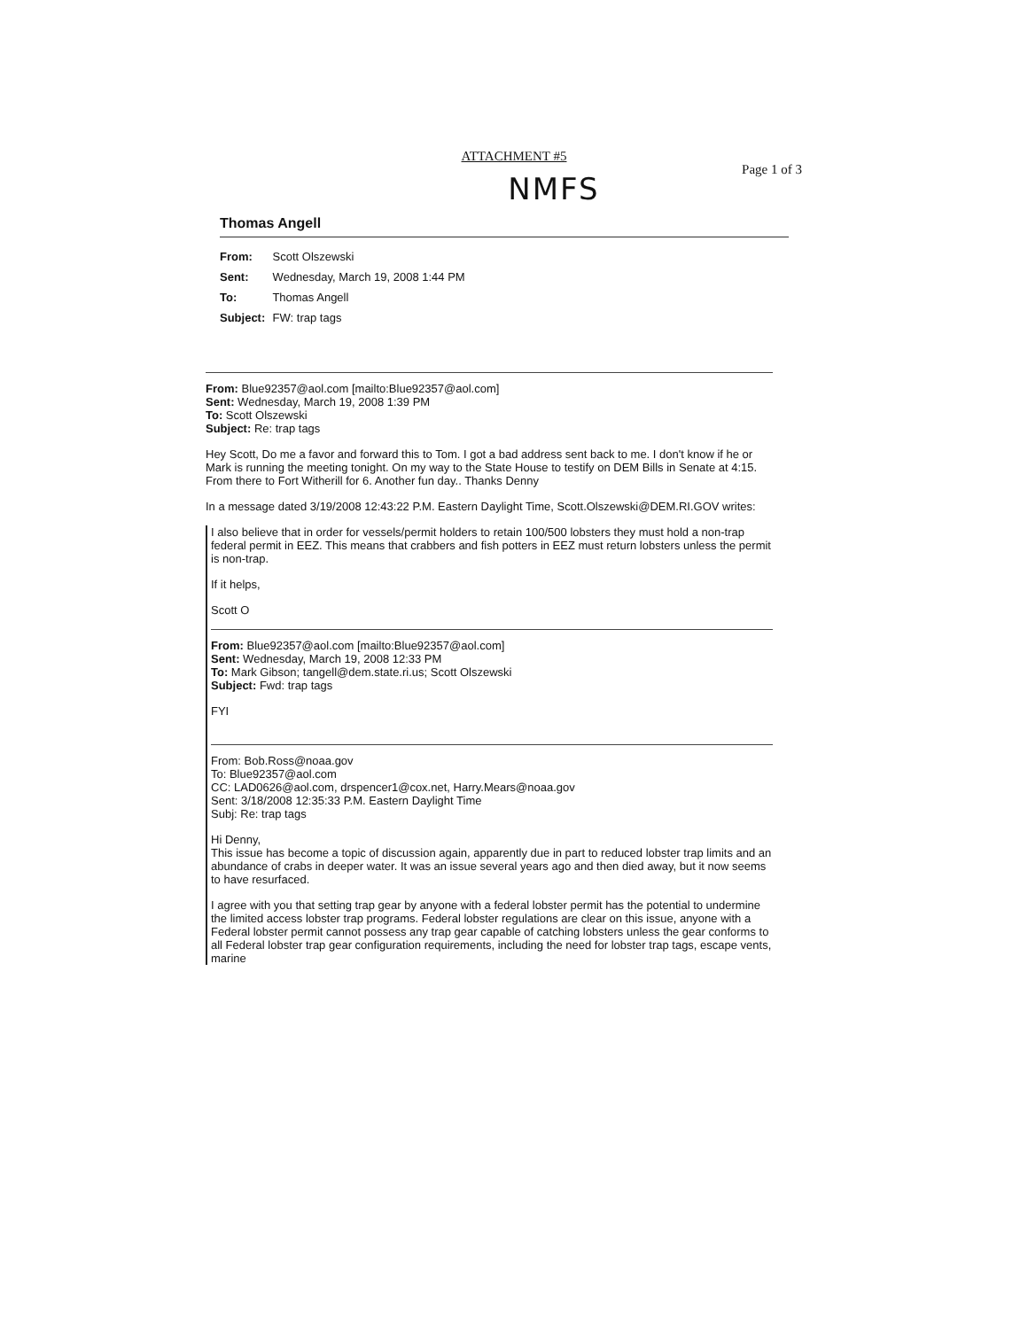ATTACHMENT #5
Page 1 of 3
NMFS
Thomas Angell
From: Scott Olszewski
Sent: Wednesday, March 19, 2008 1:44 PM
To: Thomas Angell
Subject: FW: trap tags
From: Blue92357@aol.com [mailto:Blue92357@aol.com]
Sent: Wednesday, March 19, 2008 1:39 PM
To: Scott Olszewski
Subject: Re: trap tags
Hey Scott, Do me a favor and forward this to Tom. I got a bad address sent back to me. I don't know if he or Mark is running the meeting tonight. On my way to the State House to testify on DEM Bills in Senate at 4:15. From there to Fort Witherill for 6. Another fun day.. Thanks Denny
In a message dated 3/19/2008 12:43:22 P.M. Eastern Daylight Time, Scott.Olszewski@DEM.RI.GOV writes:
I also believe that in order for vessels/permit holders to retain 100/500 lobsters they must hold a non-trap federal permit in EEZ. This means that crabbers and fish potters in EEZ must return lobsters unless the permit is non-trap.
If it helps,
Scott O
From: Blue92357@aol.com [mailto:Blue92357@aol.com]
Sent: Wednesday, March 19, 2008 12:33 PM
To: Mark Gibson; tangell@dem.state.ri.us; Scott Olszewski
Subject: Fwd: trap tags
FYI
From: Bob.Ross@noaa.gov
To: Blue92357@aol.com
CC: LAD0626@aol.com, drspencer1@cox.net, Harry.Mears@noaa.gov
Sent: 3/18/2008 12:35:33 P.M. Eastern Daylight Time
Subj: Re: trap tags
Hi Denny,
This issue has become a topic of discussion again, apparently due in part to reduced lobster trap limits and an abundance of crabs in deeper water. It was an issue several years ago and then died away, but it now seems to have resurfaced.
I agree with you that setting trap gear by anyone with a federal lobster permit has the potential to undermine the limited access lobster trap programs. Federal lobster regulations are clear on this issue, anyone with a Federal lobster permit cannot possess any trap gear capable of catching lobsters unless the gear conforms to all Federal lobster trap gear configuration requirements, including the need for lobster trap tags, escape vents, marine